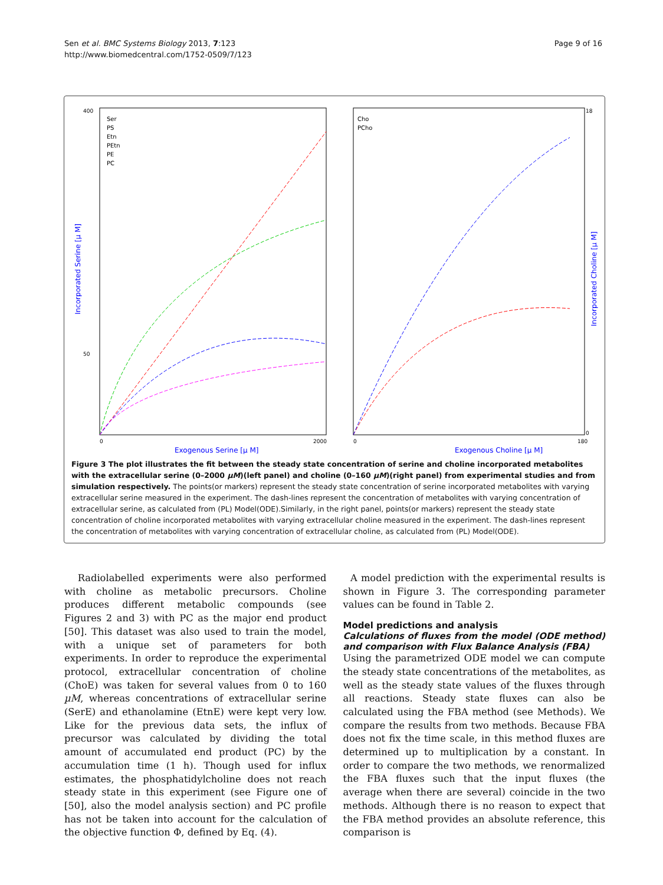Sen et al. BMC Systems Biology 2013, 7:123
http://www.biomedcentral.com/1752-0509/7/123
Page 9 of 16
400
50
0
2000
Exogenous Serine [µ M]
Incorporated Serine [µ M]
Ser
PS
Etn
PEtn
PE
PC
Cho
PCho
Exogenous Choline [µ M]
Incorporated Choline [µ M]
18
0
0
180
Figure 3 The plot illustrates the fit between the steady state concentration of serine and choline incorporated metabolites with the extracellular serine (0–2000 µM)(left panel) and choline (0–160 µM)(right panel) from experimental studies and from simulation respectively. The points(or markers) represent the steady state concentration of serine incorporated metabolites with varying extracellular serine measured in the experiment. The dash-lines represent the concentration of metabolites with varying concentration of extracellular serine, as calculated from (PL) Model(ODE).Similarly, in the right panel, points(or markers) represent the steady state concentration of choline incorporated metabolites with varying extracellular choline measured in the experiment. The dash-lines represent the concentration of metabolites with varying concentration of extracellular choline, as calculated from (PL) Model(ODE).
Radiolabelled experiments were also performed with choline as metabolic precursors. Choline produces different metabolic compounds (see Figures 2 and 3) with PC as the major end product [50]. This dataset was also used to train the model, with a unique set of parameters for both experiments. In order to reproduce the experimental protocol, extracellular concentration of choline (ChoE) was taken for several values from 0 to 160 µM, whereas concentrations of extracellular serine (SerE) and ethanolamine (EtnE) were kept very low. Like for the previous data sets, the influx of precursor was calculated by dividing the total amount of accumulated end product (PC) by the accumulation time (1 h). Though used for influx estimates, the phosphatidylcholine does not reach steady state in this experiment (see Figure one of [50], also the model analysis section) and PC profile has not be taken into account for the calculation of the objective function Φ, defined by Eq. (4).
A model prediction with the experimental results is shown in Figure 3. The corresponding parameter values can be found in Table 2.
Model predictions and analysis
Calculations of fluxes from the model (ODE method) and comparison with Flux Balance Analysis (FBA)
Using the parametrized ODE model we can compute the steady state concentrations of the metabolites, as well as the steady state values of the fluxes through all reactions. Steady state fluxes can also be calculated using the FBA method (see Methods). We compare the results from two methods. Because FBA does not fix the time scale, in this method fluxes are determined up to multiplication by a constant. In order to compare the two methods, we renormalized the FBA fluxes such that the input fluxes (the average when there are several) coincide in the two methods. Although there is no reason to expect that the FBA method provides an absolute reference, this comparison is